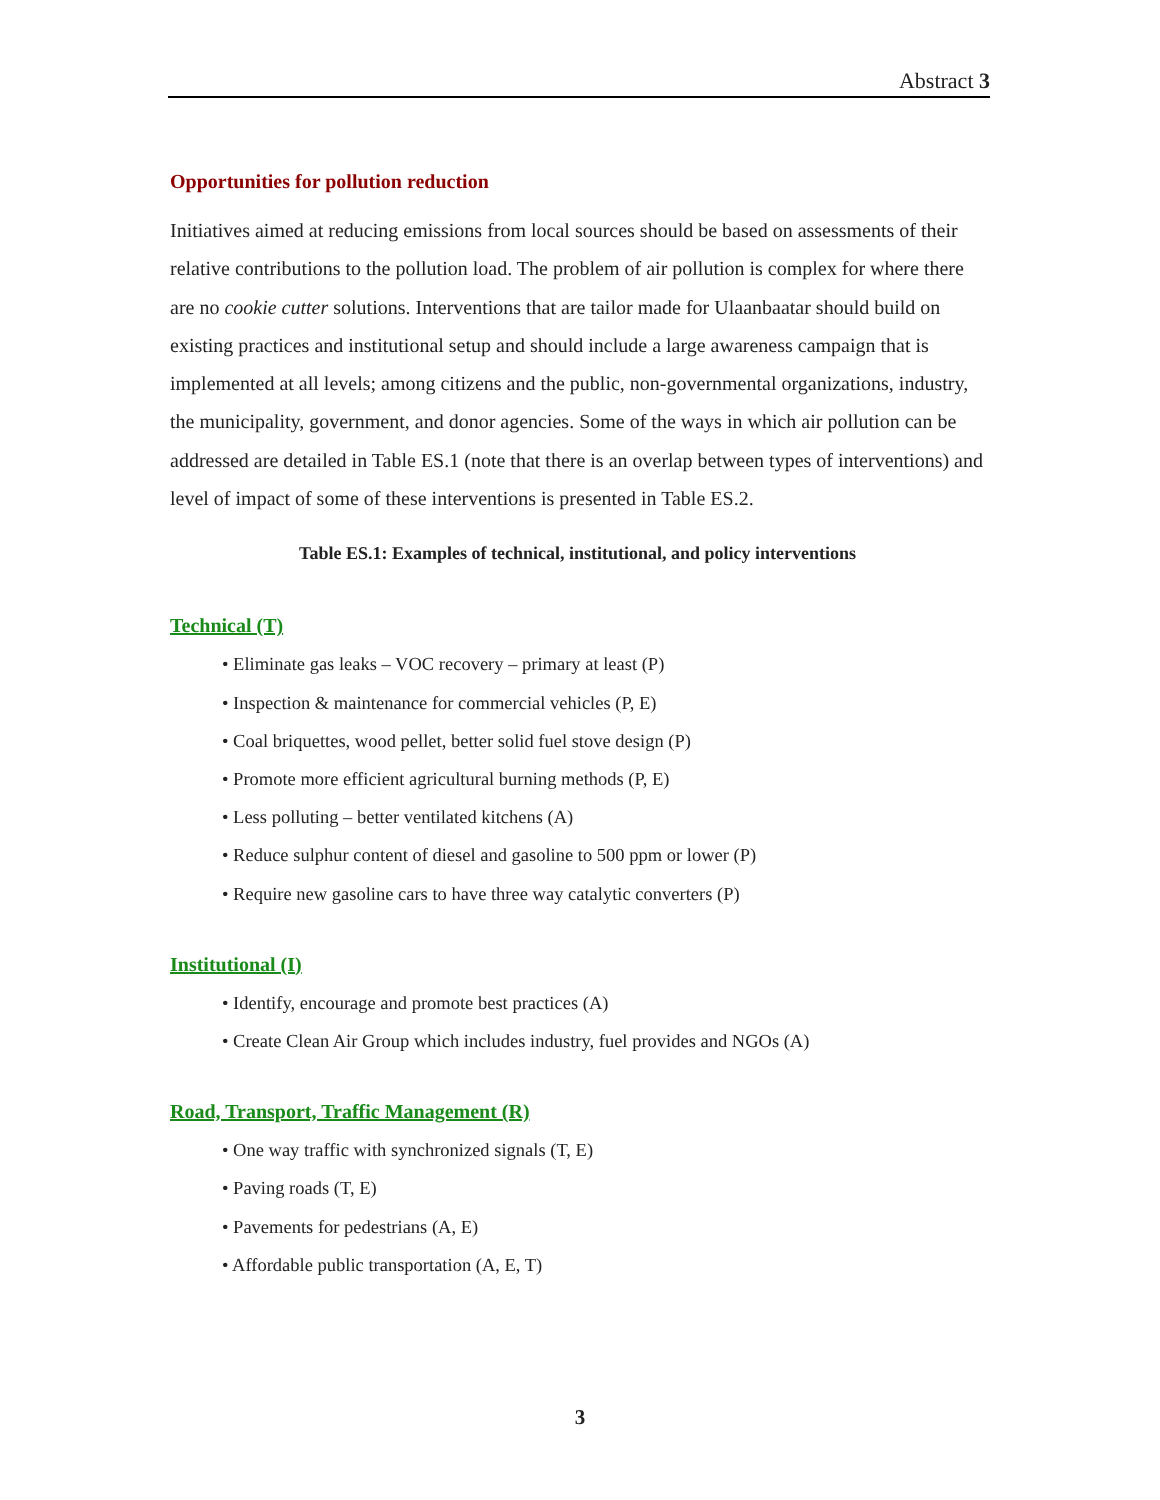Abstract 3
Opportunities for pollution reduction
Initiatives aimed at reducing emissions from local sources should be based on assessments of their relative contributions to the pollution load. The problem of air pollution is complex for where there are no cookie cutter solutions. Interventions that are tailor made for Ulaanbaatar should build on existing practices and institutional setup and should include a large awareness campaign that is implemented at all levels; among citizens and the public, non-governmental organizations, industry, the municipality, government, and donor agencies. Some of the ways in which air pollution can be addressed are detailed in Table ES.1 (note that there is an overlap between types of interventions) and level of impact of some of these interventions is presented in Table ES.2.
Table ES.1: Examples of technical, institutional, and policy interventions
Technical (T)
• Eliminate gas leaks – VOC recovery – primary at least (P)
• Inspection & maintenance for commercial vehicles (P, E)
• Coal briquettes, wood pellet, better solid fuel stove design (P)
• Promote more efficient agricultural burning methods (P, E)
• Less polluting – better ventilated kitchens (A)
• Reduce sulphur content of diesel and gasoline to 500 ppm or lower (P)
• Require new gasoline cars to have three way catalytic converters (P)
Institutional (I)
• Identify, encourage and promote best practices (A)
• Create Clean Air Group which includes industry, fuel provides and NGOs (A)
Road, Transport, Traffic Management (R)
• One way traffic with synchronized signals (T, E)
• Paving roads (T, E)
• Pavements for pedestrians (A, E)
• Affordable public transportation (A, E, T)
3